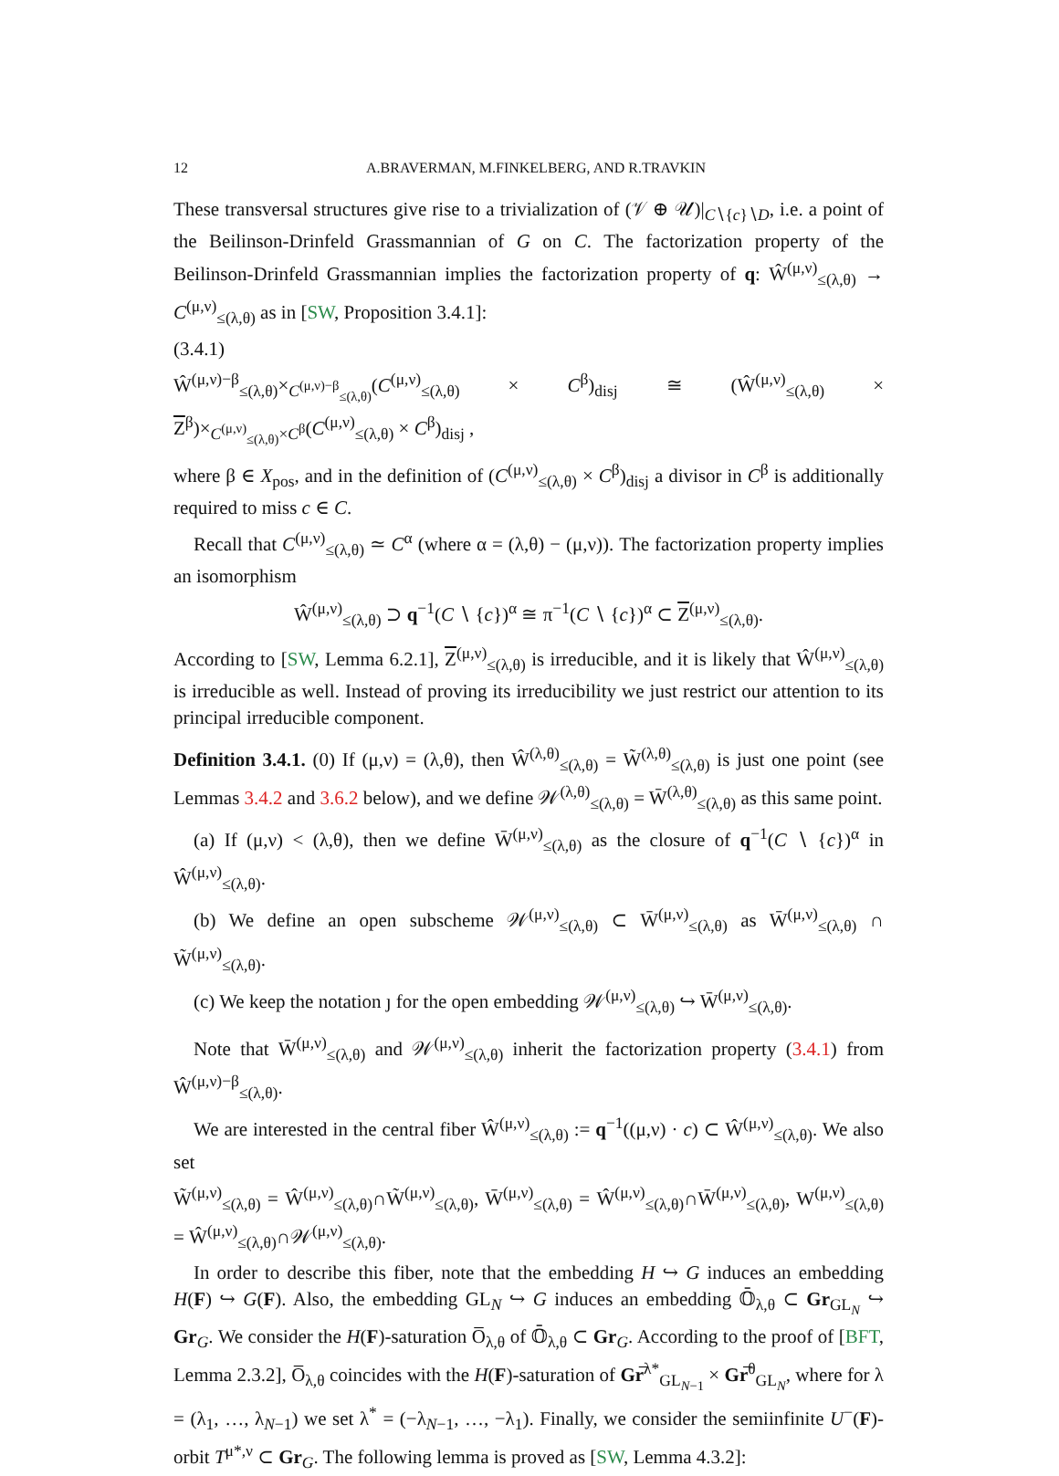12 A.BRAVERMAN, M.FINKELBERG, AND R.TRAVKIN
These transversal structures give rise to a trivialization of (𝒱 ⊕ 𝒰)|<sub>C∖{c}∖D</sub>, i.e. a point of the Beilinson-Drinfeld Grassmannian of G on C. The factorization property of the Beilinson-Drinfeld Grassmannian implies the factorization property of q: Ŵ<sup>(μ,ν)</sup><sub>≤(λ,θ)</sub> → C<sup>(μ,ν)</sup><sub>≤(λ,θ)</sub> as in [SW, Proposition 3.4.1]:
(3.4.1)
Ŵ<sup>(μ,ν)−β</sup><sub>≤(λ,θ)</sub>×<sub>C<sup>(μ,ν)−β</sup><sub>≤(λ,θ)</sub></sub>(C<sup>(μ,ν)</sup><sub>≤(λ,θ)</sub> × C<sup>β</sup>)<sub>disj</sub> ≅ (Ŵ<sup>(μ,ν)</sup><sub>≤(λ,θ)</sub> × Z<sup>β</sup>)×<sub>C<sup>(μ,ν)</sup><sub>≤(λ,θ)</sub>×C<sup>β</sup></sub>(C<sup>(μ,ν)</sup><sub>≤(λ,θ)</sub> × C<sup>β</sup>)<sub>disj</sub> ,
where β ∈ X<sub>pos</sub>, and in the definition of (C<sup>(μ,ν)</sup><sub>≤(λ,θ)</sub> × C<sup>β</sup>)<sub>disj</sub> a divisor in C<sup>β</sup> is additionally required to miss c ∈ C.
Recall that C<sup>(μ,ν)</sup><sub>≤(λ,θ)</sub> ≃ C<sup>α</sup> (where α = (λ,θ) − (μ,ν)). The factorization property implies an isomorphism
Ŵ<sup>(μ,ν)</sup><sub>≤(λ,θ)</sub> ⊃ q<sup>−1</sup>(C ∖ {c})<sup>α</sup> ≅ π<sup>−1</sup>(C ∖ {c})<sup>α</sup> ⊂ Z<sup>(μ,ν)</sup><sub>≤(λ,θ)</sub>.
According to [SW, Lemma 6.2.1], Z<sup>(μ,ν)</sup><sub>≤(λ,θ)</sub> is irreducible, and it is likely that Ŵ<sup>(μ,ν)</sup><sub>≤(λ,θ)</sub> is irreducible as well. Instead of proving its irreducibility we just restrict our attention to its principal irreducible component.
Definition 3.4.1. (0) If (μ,ν) = (λ,θ), then Ŵ<sup>(λ,θ)</sup><sub>≤(λ,θ)</sub> = W̃<sup>(λ,θ)</sup><sub>≤(λ,θ)</sub> is just one point (see Lemmas 3.4.2 and 3.6.2 below), and we define 𝒲<sup>(λ,θ)</sup><sub>≤(λ,θ)</sub> = W̄<sup>(λ,θ)</sup><sub>≤(λ,θ)</sub> as this same point.
(a) If (μ,ν) < (λ,θ), then we define W̄<sup>(μ,ν)</sup><sub>≤(λ,θ)</sub> as the closure of q<sup>−1</sup>(C ∖ {c})<sup>α</sup> in Ŵ<sup>(μ,ν)</sup><sub>≤(λ,θ)</sub>.
(b) We define an open subscheme 𝒲<sup>(μ,ν)</sup><sub>≤(λ,θ)</sub> ⊂ W̄<sup>(μ,ν)</sup><sub>≤(λ,θ)</sub> as W̄<sup>(μ,ν)</sup><sub>≤(λ,θ)</sub> ∩ W̃<sup>(μ,ν)</sup><sub>≤(λ,θ)</sub>.
(c) We keep the notation ȷ for the open embedding 𝒲<sup>(μ,ν)</sup><sub>≤(λ,θ)</sub> ↪ W̄<sup>(μ,ν)</sup><sub>≤(λ,θ)</sub>.
Note that W̄<sup>(μ,ν)</sup><sub>≤(λ,θ)</sub> and 𝒲<sup>(μ,ν)</sup><sub>≤(λ,θ)</sub> inherit the factorization property (3.4.1) from Ŵ<sup>(μ,ν)−β</sup><sub>≤(λ,θ)</sub>.
We are interested in the central fiber Ŵ<sup>(μ,ν)</sup><sub>≤(λ,θ)</sub> := q<sup>−1</sup>((μ,ν) · c) ⊂ Ŵ<sup>(μ,ν)</sup><sub>≤(λ,θ)</sub>. We also set
W̃<sup>(μ,ν)</sup><sub>≤(λ,θ)</sub> = Ŵ<sup>(μ,ν)</sup><sub>≤(λ,θ)</sub>∩W̃<sup>(μ,ν)</sup><sub>≤(λ,θ)</sub>, W̄<sup>(μ,ν)</sup><sub>≤(λ,θ)</sub> = Ŵ<sup>(μ,ν)</sup><sub>≤(λ,θ)</sub>∩W̄<sup>(μ,ν)</sup><sub>≤(λ,θ)</sub>, W<sup>(μ,ν)</sup><sub>≤(λ,θ)</sub> = Ŵ<sup>(μ,ν)</sup><sub>≤(λ,θ)</sub>∩𝒲<sup>(μ,ν)</sup><sub>≤(λ,θ)</sub>.
In order to describe this fiber, note that the embedding H ↪ G induces an embedding H(F) ↪ G(F). Also, the embedding GL<sub>N</sub> ↪ G induces an embedding 𝕆̄<sub>λ,θ</sub> ⊂ Gr<sub>GL<sub>N</sub></sub> ↪ Gr<sub>G</sub>. We consider the H(F)-saturation O̅<sub>λ,θ</sub> of 𝕆̄<sub>λ,θ</sub> ⊂ Gr<sub>G</sub>. According to the proof of [BFT, Lemma 2.3.2], O̅<sub>λ,θ</sub> coincides with the H(F)-saturation of Gr̅<sup>λ*</sup><sub>GL<sub>N−1</sub></sub> × Gr̅<sup>θ</sup><sub>GL<sub>N</sub></sub>, where for λ = (λ<sub>1</sub>, …, λ<sub>N−1</sub>) we set λ<sup>*</sup> = (−λ<sub>N−1</sub>, …, −λ<sub>1</sub>). Finally, we consider the semiinfinite U<sup>−</sup>(F)-orbit T<sup>μ*,ν</sup> ⊂ Gr<sub>G</sub>. The following lemma is proved as [SW, Lemma 4.3.2]: